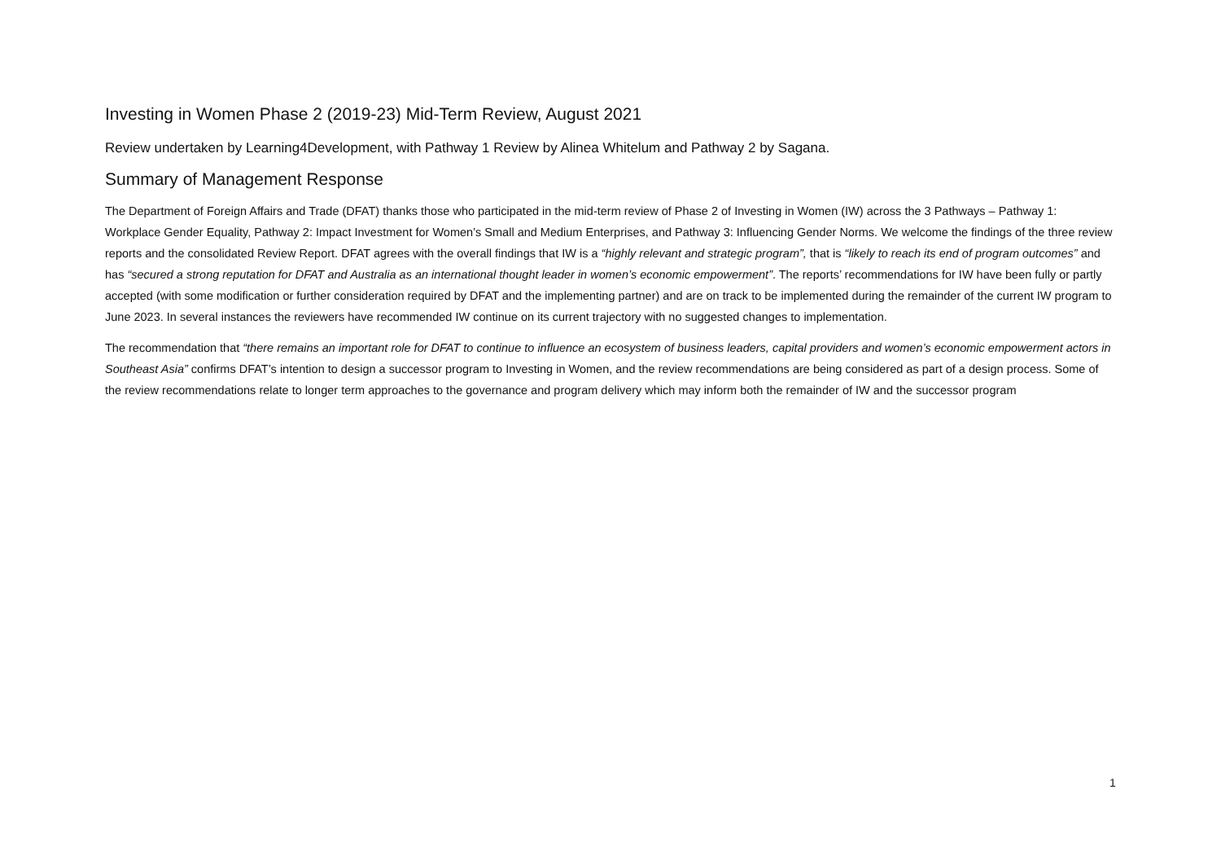Investing in Women Phase 2 (2019-23) Mid-Term Review, August 2021
Review undertaken by Learning4Development, with Pathway 1 Review by Alinea Whitelum and Pathway 2 by Sagana.
Summary of Management Response
The Department of Foreign Affairs and Trade (DFAT) thanks those who participated in the mid-term review of Phase 2 of Investing in Women (IW) across the 3 Pathways – Pathway 1: Workplace Gender Equality, Pathway 2: Impact Investment for Women’s Small and Medium Enterprises, and Pathway 3: Influencing Gender Norms. We welcome the findings of the three review reports and the consolidated Review Report. DFAT agrees with the overall findings that IW is a “highly relevant and strategic program”, that is “likely to reach its end of program outcomes” and has “secured a strong reputation for DFAT and Australia as an international thought leader in women’s economic empowerment”. The reports’ recommendations for IW have been fully or partly accepted (with some modification or further consideration required by DFAT and the implementing partner) and are on track to be implemented during the remainder of the current IW program to June 2023. In several instances the reviewers have recommended IW continue on its current trajectory with no suggested changes to implementation.
The recommendation that “there remains an important role for DFAT to continue to influence an ecosystem of business leaders, capital providers and women’s economic empowerment actors in Southeast Asia” confirms DFAT’s intention to design a successor program to Investing in Women, and the review recommendations are being considered as part of a design process. Some of the review recommendations relate to longer term approaches to the governance and program delivery which may inform both the remainder of IW and the successor program
1